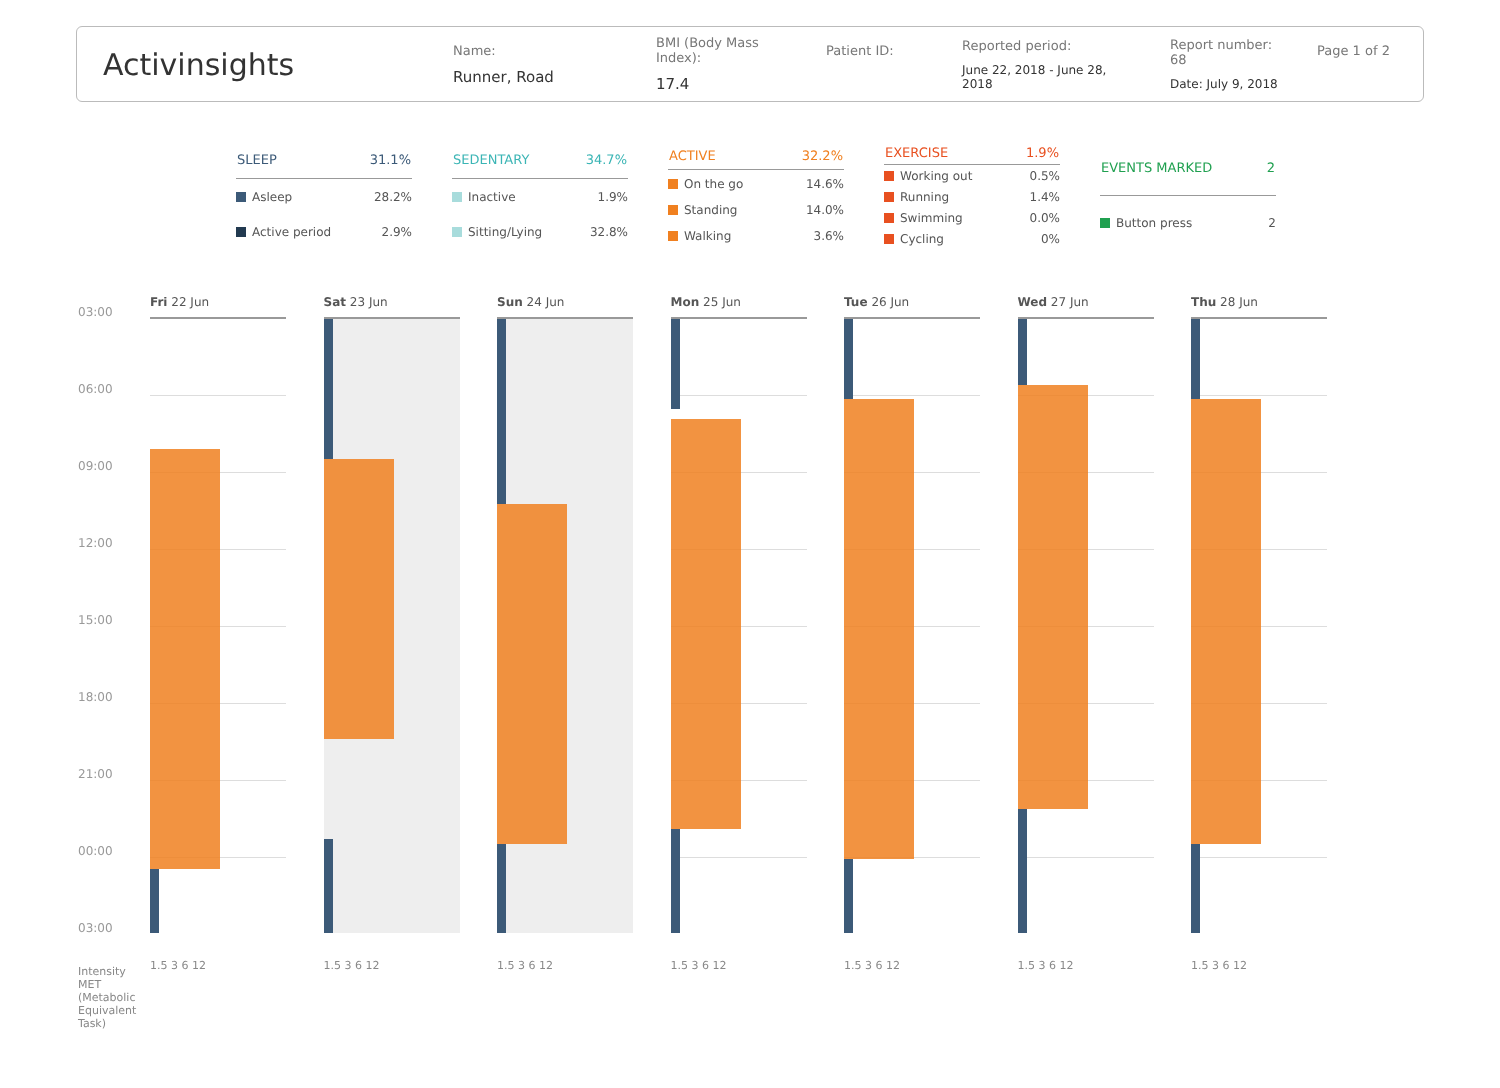Activinsights
Name:
Runner, Road
BMI (Body Mass Index):
17.4
Patient ID:
Reported period:
June 22, 2018 - June 28, 2018
Report number: 68
Date: July 9, 2018
Page 1 of 2
| SLEEP | 31.1% |
| --- | --- |
| Asleep | 28.2% |
| Active period | 2.9% |
| SEDENTARY | 34.7% |
| --- | --- |
| Inactive | 1.9% |
| Sitting/Lying | 32.8% |
| ACTIVE | 32.2% |
| --- | --- |
| On the go | 14.6% |
| Standing | 14.0% |
| Walking | 3.6% |
| EXERCISE | 1.9% |
| --- | --- |
| Working out | 0.5% |
| Running | 1.4% |
| Swimming | 0.0% |
| Cycling | 0% |
| EVENTS MARKED | 2 |
| --- | --- |
| Button press | 2 |
03:00
06:00
09:00
12:00
15:00
18:00
21:00
00:00
03:00
Intensity
MET
(Metabolic Equivalent Task)
Fri 22 Jun
1.5 3 6 12
Sat 23 Jun
1.5 3 6 12
Sun 24 Jun
1.5 3 6 12
Mon 25 Jun
1.5 3 6 12
Tue 26 Jun
1.5 3 6 12
Wed 27 Jun
1.5 3 6 12
Thu 28 Jun
1.5 3 6 12